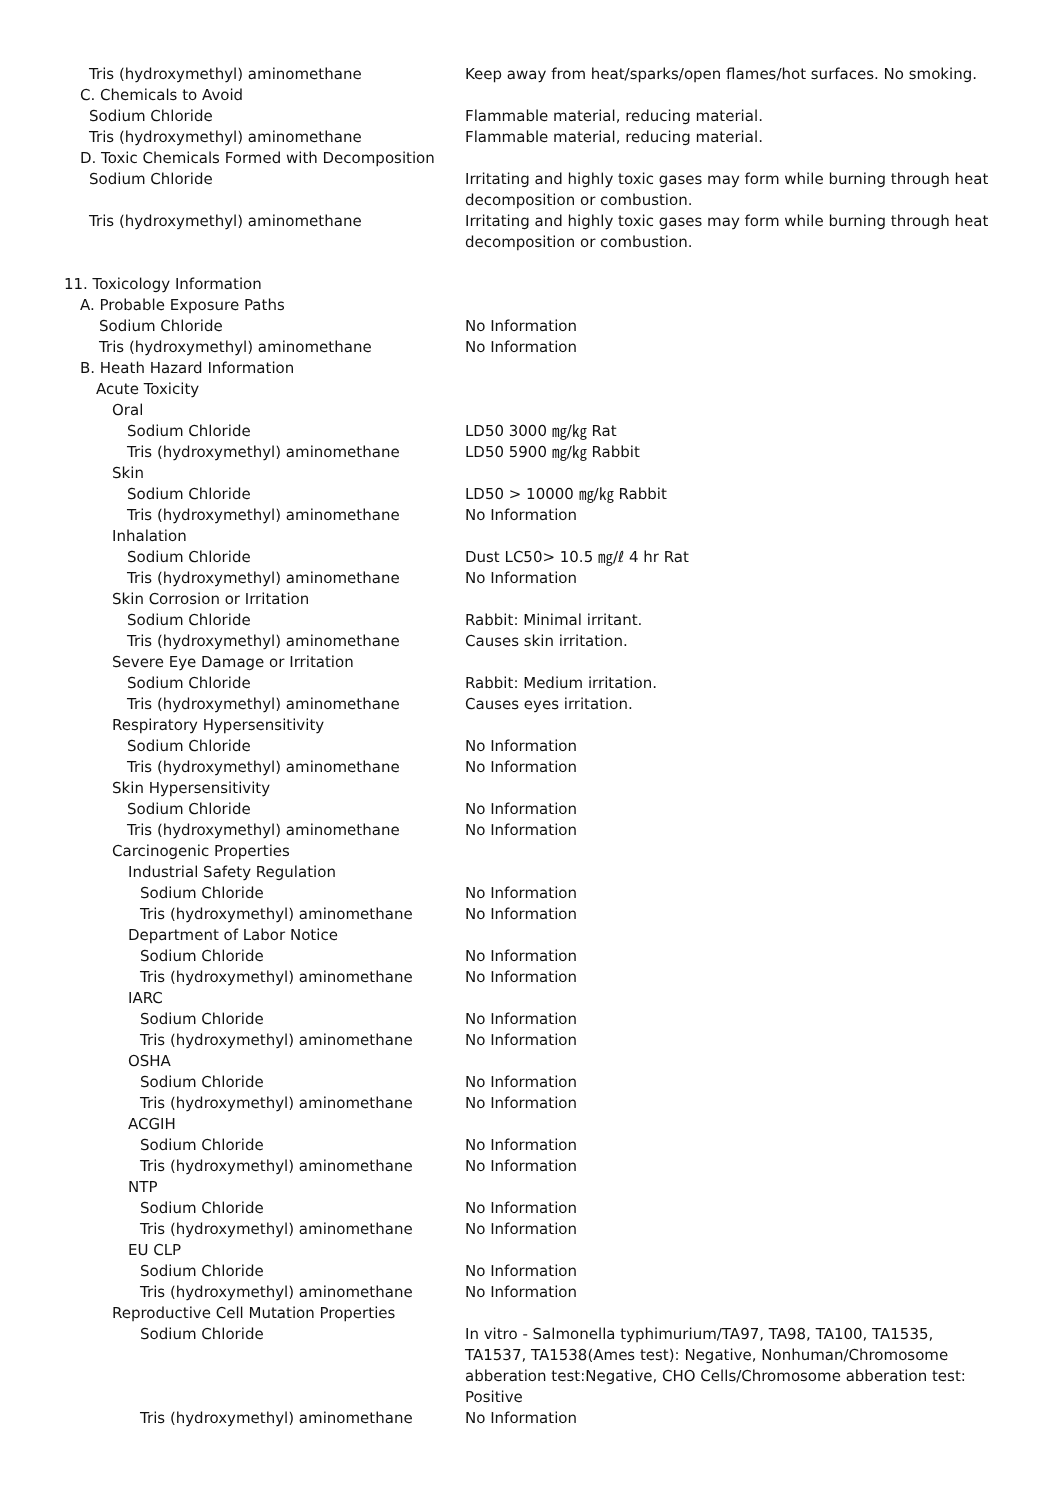Tris (hydroxymethyl) aminomethane Keep away from heat/sparks/open flames/hot surfaces. No smoking.
C. Chemicals to Avoid
Sodium Chloride Flammable material, reducing material.
Tris (hydroxymethyl) aminomethane Flammable material, reducing material.
D. Toxic Chemicals Formed with Decomposition
Sodium Chloride Irritating and highly toxic gases may form while burning through heat decomposition or combustion.
Tris (hydroxymethyl) aminomethane Irritating and highly toxic gases may form while burning through heat decomposition or combustion.
11. Toxicology Information
A. Probable Exposure Paths
Sodium Chloride No Information
Tris (hydroxymethyl) aminomethane No Information
B. Heath Hazard Information
Acute Toxicity
Oral
Sodium Chloride LD50 3000 ㎎/㎏ Rat
Tris (hydroxymethyl) aminomethane LD50 5900 ㎎/㎏ Rabbit
Skin
Sodium Chloride LD50 > 10000 ㎎/㎏ Rabbit
Tris (hydroxymethyl) aminomethane No Information
Inhalation
Sodium Chloride Dust LC50> 10.5 ㎎/ℓ 4 hr Rat
Tris (hydroxymethyl) aminomethane No Information
Skin Corrosion or Irritation
Sodium Chloride Rabbit: Minimal irritant.
Tris (hydroxymethyl) aminomethane Causes skin irritation.
Severe Eye Damage or Irritation
Sodium Chloride Rabbit: Medium irritation.
Tris (hydroxymethyl) aminomethane Causes eyes irritation.
Respiratory Hypersensitivity
Sodium Chloride No Information
Tris (hydroxymethyl) aminomethane No Information
Skin Hypersensitivity
Sodium Chloride No Information
Tris (hydroxymethyl) aminomethane No Information
Carcinogenic Properties
Industrial Safety Regulation
Sodium Chloride No Information
Tris (hydroxymethyl) aminomethane No Information
Department of Labor Notice
Sodium Chloride No Information
Tris (hydroxymethyl) aminomethane No Information
IARC
Sodium Chloride No Information
Tris (hydroxymethyl) aminomethane No Information
OSHA
Sodium Chloride No Information
Tris (hydroxymethyl) aminomethane No Information
ACGIH
Sodium Chloride No Information
Tris (hydroxymethyl) aminomethane No Information
NTP
Sodium Chloride No Information
Tris (hydroxymethyl) aminomethane No Information
EU CLP
Sodium Chloride No Information
Tris (hydroxymethyl) aminomethane No Information
Reproductive Cell Mutation Properties
Sodium Chloride In vitro - Salmonella typhimurium/TA97, TA98, TA100, TA1535, TA1537, TA1538(Ames test): Negative, Nonhuman/Chromosome abberation test:Negative, CHO Cells/Chromosome abberation test: Positive
Tris (hydroxymethyl) aminomethane No Information